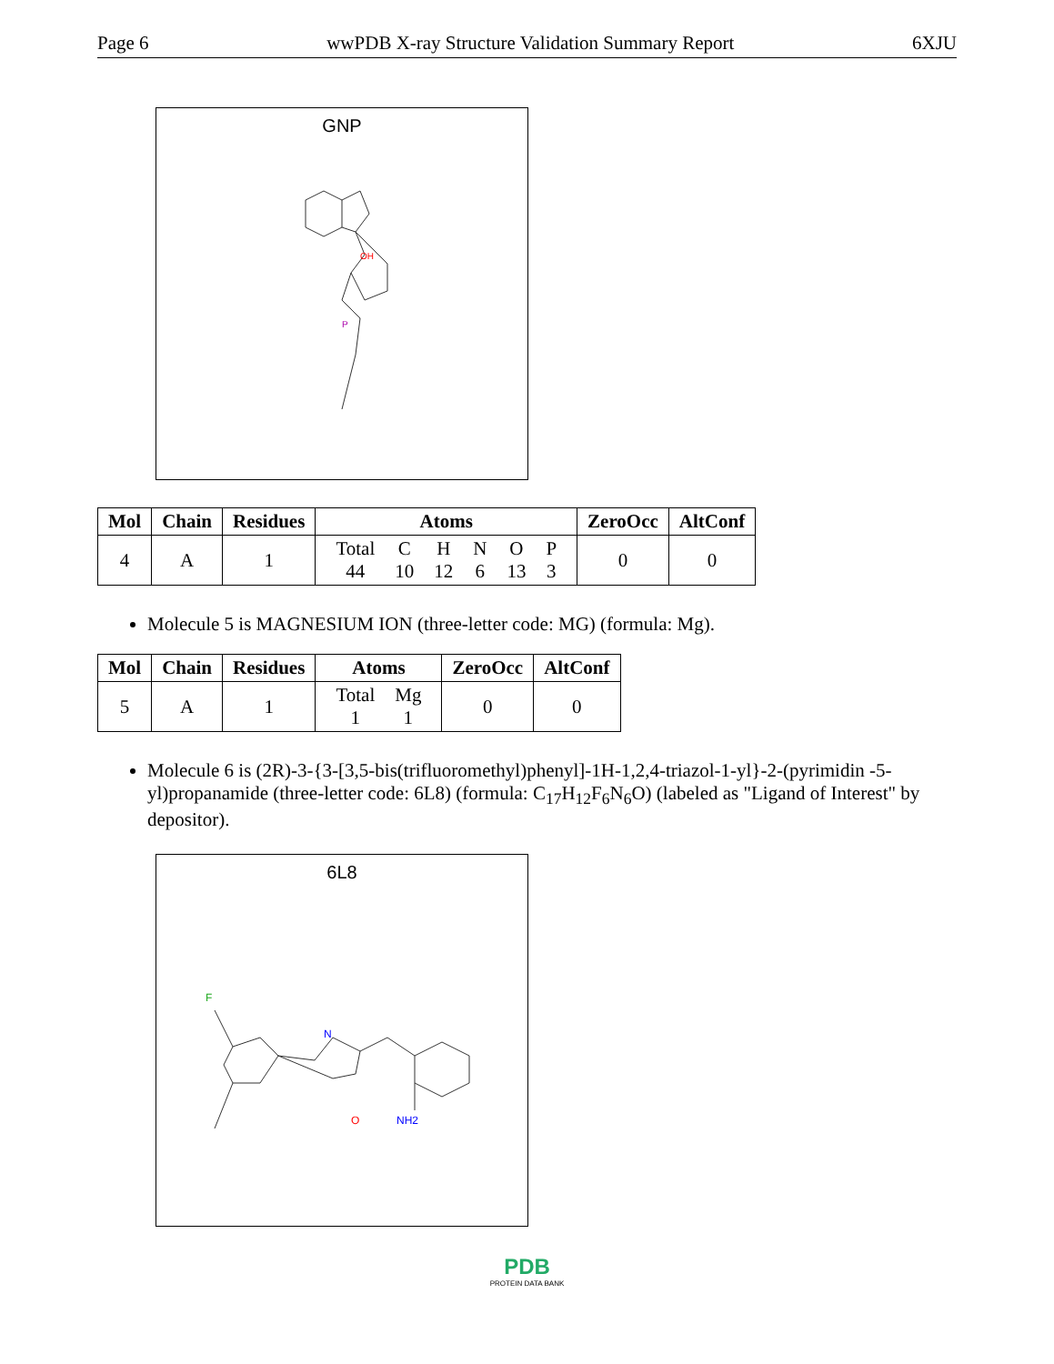Page 6 wwPDB X-ray Structure Validation Summary Report 6XJU
GNP
OH
P
| Mol | Chain | Residues | Atoms | ZeroOcc | AltConf |
| --- | --- | --- | --- | --- | --- |
| 4 | A | 1 | / Total / C / H / N / O / P / / 44 / 10 / 12 / 6 / 13 / 3 / | 0 | 0 |
Molecule 5 is MAGNESIUM ION (three-letter code: MG) (formula: Mg).
| Mol | Chain | Residues | Atoms | ZeroOcc | AltConf |
| --- | --- | --- | --- | --- | --- |
| 5 | A | 1 | / Total / Mg / / 1 / 1 / | 0 | 0 |
Molecule 6 is (2R)-3-{3-[3,5-bis(trifluoromethyl)phenyl]-1H-1,2,4-triazol-1-yl}-2-(pyrimidin -5-yl)propanamide (three-letter code: 6L8) (formula: C<sub>17</sub>H<sub>12</sub>F<sub>6</sub>N<sub>6</sub>O) (labeled as "Ligand of Interest" by depositor).
6L8
F
N
NH2
O
PDB
PROTEIN DATA BANK